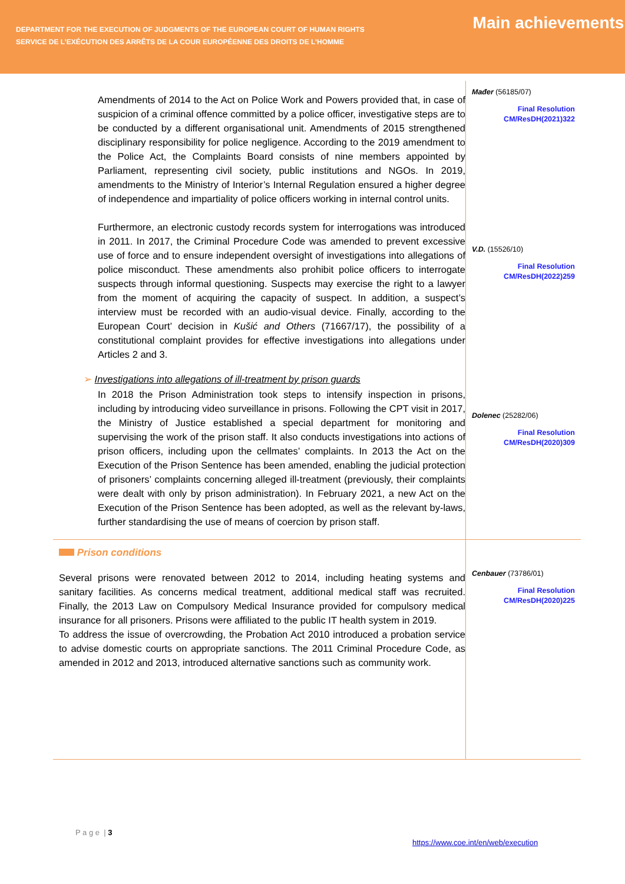DEPARTMENT FOR THE EXECUTION OF JUDGMENTS OF THE EUROPEAN COURT OF HUMAN RIGHTS
SERVICE DE L’EXÉCUTION DES ARRÊTS DE LA COUR EUROPÉENNE DES DROITS DE L’HOMME
Main achievements
Amendments of 2014 to the Act on Police Work and Powers provided that, in case of suspicion of a criminal offence committed by a police officer, investigative steps are to be conducted by a different organisational unit. Amendments of 2015 strengthened disciplinary responsibility for police negligence. According to the 2019 amendment to the Police Act, the Complaints Board consists of nine members appointed by Parliament, representing civil society, public institutions and NGOs. In 2019, amendments to the Ministry of Interior’s Internal Regulation ensured a higher degree of independence and impartiality of police officers working in internal control units.
Furthermore, an electronic custody records system for interrogations was introduced in 2011. In 2017, the Criminal Procedure Code was amended to prevent excessive use of force and to ensure independent oversight of investigations into allegations of police misconduct. These amendments also prohibit police officers to interrogate suspects through informal questioning. Suspects may exercise the right to a lawyer from the moment of acquiring the capacity of suspect. In addition, a suspect’s interview must be recorded with an audio-visual device. Finally, according to the European Court’ decision in Kušić and Others (71667/17), the possibility of a constitutional complaint provides for effective investigations into allegations under Articles 2 and 3.
➢ Investigations into allegations of ill-treatment by prison guards
In 2018 the Prison Administration took steps to intensify inspection in prisons, including by introducing video surveillance in prisons. Following the CPT visit in 2017, the Ministry of Justice established a special department for monitoring and supervising the work of the prison staff. It also conducts investigations into actions of prison officers, including upon the cellmates’ complaints. In 2013 the Act on the Execution of the Prison Sentence has been amended, enabling the judicial protection of prisoners’ complaints concerning alleged ill-treatment (previously, their complaints were dealt with only by prison administration). In February 2021, a new Act on the Execution of the Prison Sentence has been adopted, as well as the relevant by-laws, further standardising the use of means of coercion by prison staff.
Mađer (56185/07)
Final Resolution
CM/ResDH(2021)322
V.D. (15526/10)
Final Resolution
CM/ResDH(2022)259
Dolenec (25282/06)
Final Resolution
CM/ResDH(2020)309
Prison conditions
Several prisons were renovated between 2012 to 2014, including heating systems and sanitary facilities. As concerns medical treatment, additional medical staff was recruited. Finally, the 2013 Law on Compulsory Medical Insurance provided for compulsory medical insurance for all prisoners. Prisons were affiliated to the public IT health system in 2019.
To address the issue of overcrowding, the Probation Act 2010 introduced a probation service to advise domestic courts on appropriate sanctions. The 2011 Criminal Procedure Code, as amended in 2012 and 2013, introduced alternative sanctions such as community work.
Cenbauer (73786/01)
Final Resolution
CM/ResDH(2020)225
P a g e | 3
https://www.coe.int/en/web/execution